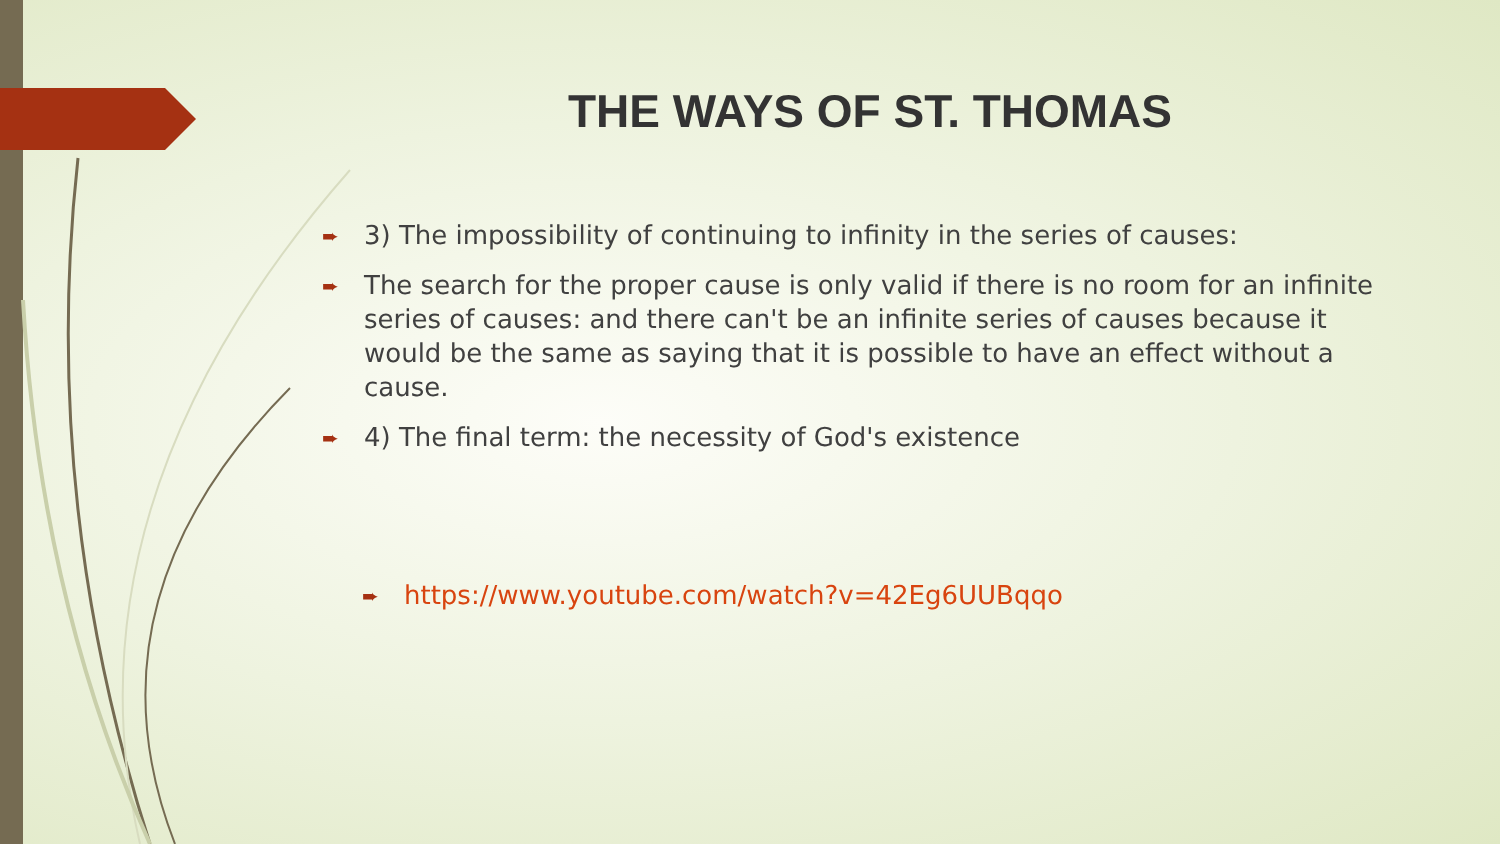THE WAYS OF ST. THOMAS
➨ 3) The impossibility of continuing to infinity in the series of causes:
➨ The search for the proper cause is only valid if there is no room for an infinite series of causes: and there can't be an infinite series of causes because it would be the same as saying that it is possible to have an effect without a cause.
➨ 4) The final term: the necessity of God's existence
➨ https://www.youtube.com/watch?v=42Eg6UUBqqo